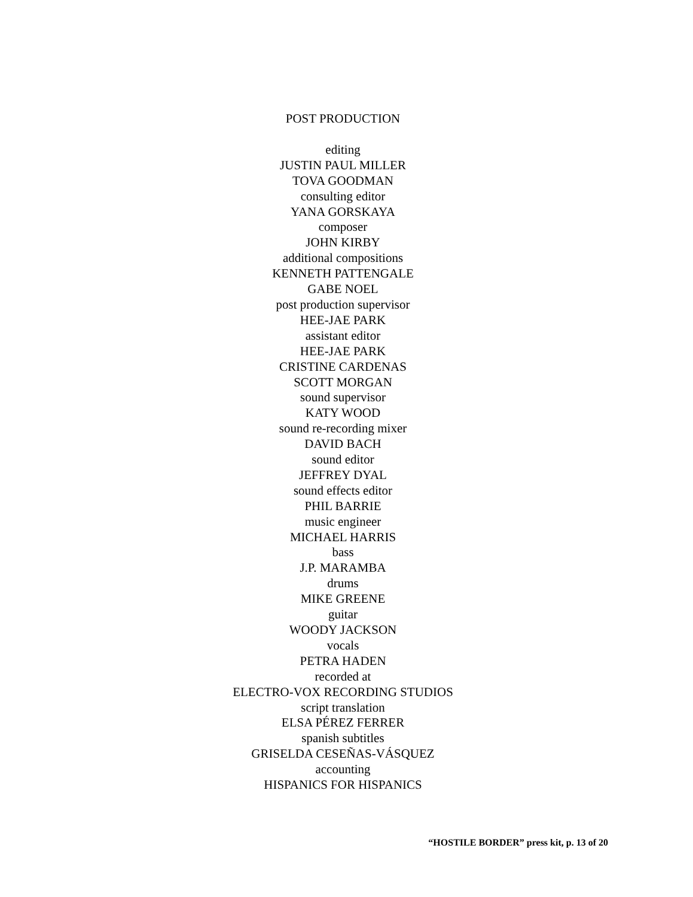POST PRODUCTION
editing
JUSTIN PAUL MILLER
TOVA GOODMAN
consulting editor
YANA GORSKAYA
composer
JOHN KIRBY
additional compositions
KENNETH PATTENGALE
GABE NOEL
post production supervisor
HEE-JAE PARK
assistant editor
HEE-JAE PARK
CRISTINE CARDENAS
SCOTT MORGAN
sound supervisor
KATY WOOD
sound re-recording mixer
DAVID BACH
sound editor
JEFFREY DYAL
sound effects editor
PHIL BARRIE
music engineer
MICHAEL HARRIS
bass
J.P. MARAMBA
drums
MIKE GREENE
guitar
WOODY JACKSON
vocals
PETRA HADEN
recorded at
ELECTRO-VOX RECORDING STUDIOS
script translation
ELSA PÉREZ FERRER
spanish subtitles
GRISELDA CESEÑAS-VÁSQUEZ
accounting
HISPANICS FOR HISPANICS
“HOSTILE BORDER” press kit, p. 13 of 20